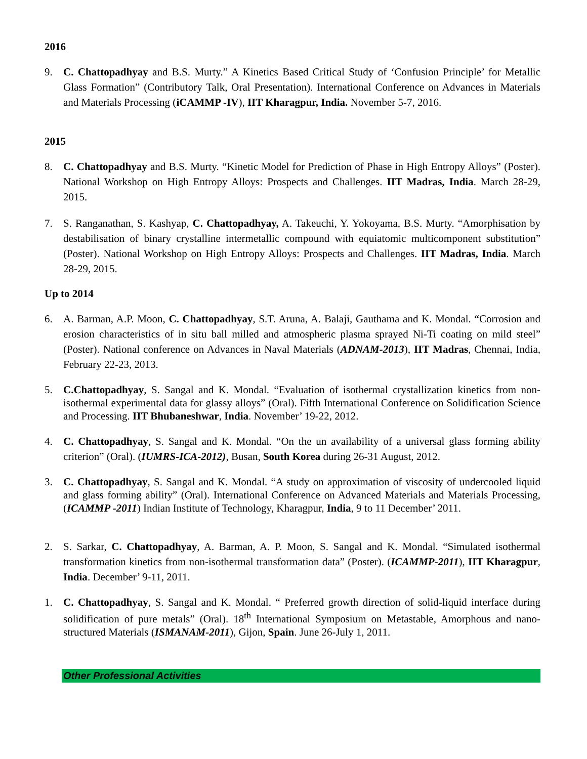2016
9. C. Chattopadhyay and B.S. Murty.” A Kinetics Based Critical Study of ‘Confusion Principle’ for Metallic Glass Formation” (Contributory Talk, Oral Presentation). International Conference on Advances in Materials and Materials Processing (iCAMMP -IV), IIT Kharagpur, India. November 5-7, 2016.
2015
8. C. Chattopadhyay and B.S. Murty. “Kinetic Model for Prediction of Phase in High Entropy Alloys” (Poster). National Workshop on High Entropy Alloys: Prospects and Challenges. IIT Madras, India. March 28-29, 2015.
7. S. Ranganathan, S. Kashyap, C. Chattopadhyay, A. Takeuchi, Y. Yokoyama, B.S. Murty. “Amorphisation by destabilisation of binary crystalline intermetallic compound with equiatomic multicomponent substitution” (Poster). National Workshop on High Entropy Alloys: Prospects and Challenges. IIT Madras, India. March 28-29, 2015.
Up to 2014
6. A. Barman, A.P. Moon, C. Chattopadhyay, S.T. Aruna, A. Balaji, Gauthama and K. Mondal. “Corrosion and erosion characteristics of in situ ball milled and atmospheric plasma sprayed Ni-Ti coating on mild steel” (Poster). National conference on Advances in Naval Materials (ADNAM-2013), IIT Madras, Chennai, India, February 22-23, 2013.
5. C.Chattopadhyay, S. Sangal and K. Mondal. “Evaluation of isothermal crystallization kinetics from non-isothermal experimental data for glassy alloys” (Oral). Fifth International Conference on Solidification Science and Processing. IIT Bhubaneshwar, India. November’ 19-22, 2012.
4. C. Chattopadhyay, S. Sangal and K. Mondal. “On the un availability of a universal glass forming ability criterion” (Oral). (IUMRS-ICA-2012), Busan, South Korea during 26-31 August, 2012.
3. C. Chattopadhyay, S. Sangal and K. Mondal. “A study on approximation of viscosity of undercooled liquid and glass forming ability” (Oral). International Conference on Advanced Materials and Materials Processing, (ICAMMP -2011) Indian Institute of Technology, Kharagpur, India, 9 to 11 December’ 2011.
2. S. Sarkar, C. Chattopadhyay, A. Barman, A. P. Moon, S. Sangal and K. Mondal. “Simulated isothermal transformation kinetics from non-isothermal transformation data” (Poster). (ICAMMP-2011), IIT Kharagpur, India. December’ 9-11, 2011.
1. C. Chattopadhyay, S. Sangal and K. Mondal. “ Preferred growth direction of solid-liquid interface during solidification of pure metals” (Oral). 18<sup>th</sup> International Symposium on Metastable, Amorphous and nano-structured Materials (ISMANAM-2011), Gijon, Spain. June 26-July 1, 2011.
Other Professional Activities